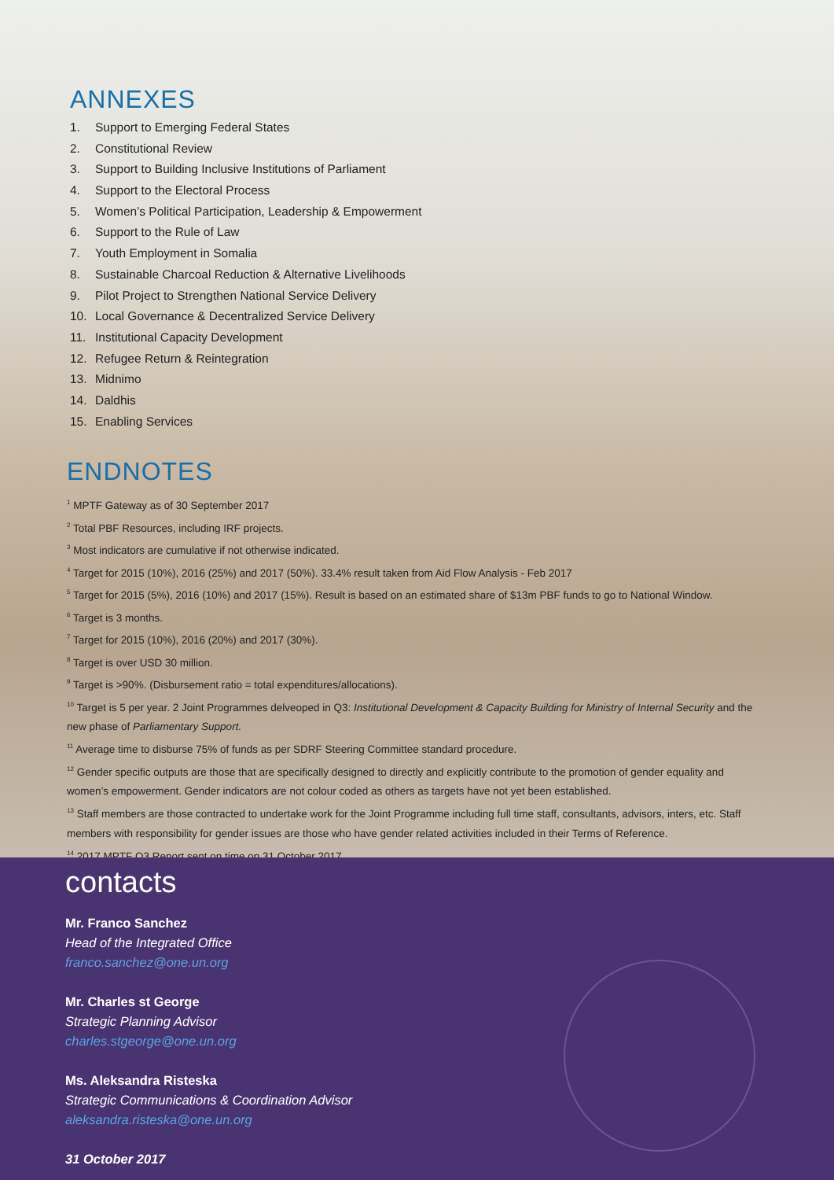ANNEXES
1. Support to Emerging Federal States
2. Constitutional Review
3. Support to Building Inclusive Institutions of Parliament
4. Support to the Electoral Process
5. Women’s Political Participation, Leadership & Empowerment
6. Support to the Rule of Law
7. Youth Employment in Somalia
8. Sustainable Charcoal Reduction & Alternative Livelihoods
9. Pilot Project to Strengthen National Service Delivery
10. Local Governance & Decentralized Service Delivery
11. Institutional Capacity Development
12. Refugee Return & Reintegration
13. Midnimo
14. Daldhis
15. Enabling Services
ENDNOTES
<sup>1</sup> MPTF Gateway as of 30 September 2017
<sup>2</sup> Total PBF Resources, including IRF projects.
<sup>3</sup> Most indicators are cumulative if not otherwise indicated.
<sup>4</sup> Target for 2015 (10%), 2016 (25%) and 2017 (50%). 33.4% result taken from Aid Flow Analysis - Feb 2017
<sup>5</sup> Target for 2015 (5%), 2016 (10%) and 2017 (15%). Result is based on an estimated share of $13m PBF funds to go to National Window.
<sup>6</sup> Target is 3 months.
<sup>7</sup> Target for 2015 (10%), 2016 (20%) and 2017 (30%).
<sup>8</sup> Target is over USD 30 million.
<sup>9</sup> Target is >90%. (Disbursement ratio = total expenditures/allocations).
<sup>10</sup> Target is 5 per year. 2 Joint Programmes delveoped in Q3: Institutional Development & Capacity Building for Ministry of Internal Security and the new phase of Parliamentary Support.
<sup>11</sup> Average time to disburse 75% of funds as per SDRF Steering Committee standard procedure.
<sup>12</sup> Gender specific outputs are those that are specifically designed to directly and explicitly contribute to the promotion of gender equality and women’s empowerment. Gender indicators are not colour coded as others as targets have not yet been established.
<sup>13</sup> Staff members are those contracted to undertake work for the Joint Programme including full time staff, consultants, advisors, inters, etc. Staff members with responsibility for gender issues are those who have gender related activities included in their Terms of Reference.
<sup>14</sup> 2017 MPTF Q3 Report sent on time on 31 October 2017.
contacts
Mr. Franco Sanchez
Head of the Integrated Office
franco.sanchez@one.un.org
Mr. Charles st George
Strategic Planning Advisor
charles.stgeorge@one.un.org
Ms. Aleksandra Risteska
Strategic Communications & Coordination Advisor
aleksandra.risteska@one.un.org
31 October 2017